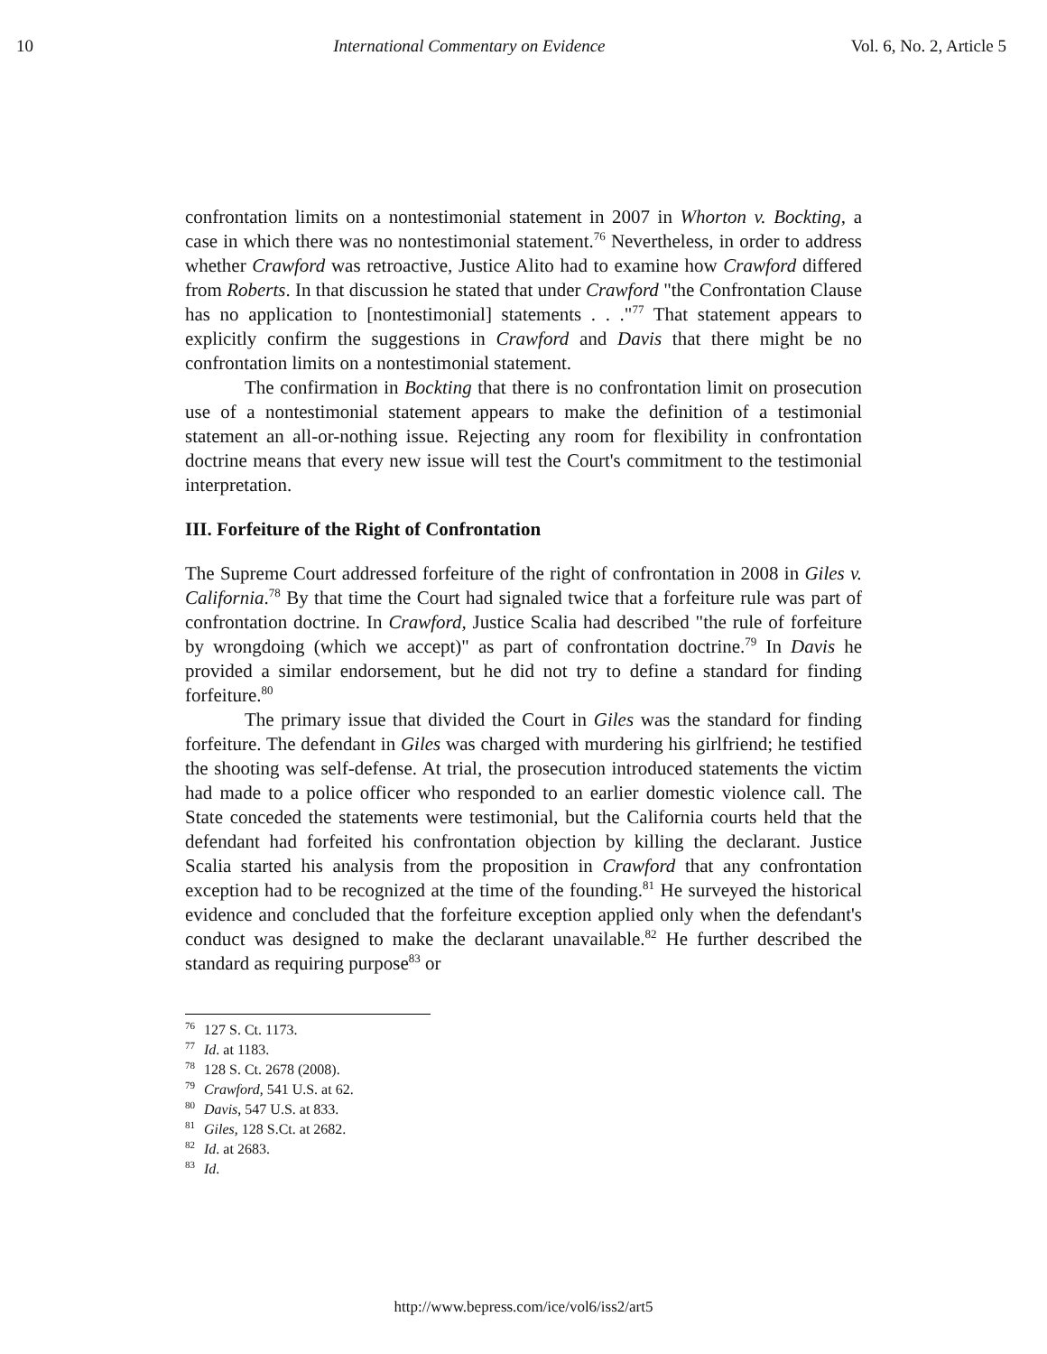10 International Commentary on Evidence Vol. 6, No. 2, Article 5
confrontation limits on a nontestimonial statement in 2007 in Whorton v. Bockting, a case in which there was no nontestimonial statement.<sup>76</sup> Nevertheless, in order to address whether Crawford was retroactive, Justice Alito had to examine how Crawford differed from Roberts. In that discussion he stated that under Crawford "the Confrontation Clause has no application to [nontestimonial] statements . . ."<sup>77</sup> That statement appears to explicitly confirm the suggestions in Crawford and Davis that there might be no confrontation limits on a nontestimonial statement.
The confirmation in Bockting that there is no confrontation limit on prosecution use of a nontestimonial statement appears to make the definition of a testimonial statement an all-or-nothing issue. Rejecting any room for flexibility in confrontation doctrine means that every new issue will test the Court's commitment to the testimonial interpretation.
III. Forfeiture of the Right of Confrontation
The Supreme Court addressed forfeiture of the right of confrontation in 2008 in Giles v. California.<sup>78</sup> By that time the Court had signaled twice that a forfeiture rule was part of confrontation doctrine. In Crawford, Justice Scalia had described "the rule of forfeiture by wrongdoing (which we accept)" as part of confrontation doctrine.<sup>79</sup> In Davis he provided a similar endorsement, but he did not try to define a standard for finding forfeiture.<sup>80</sup>
The primary issue that divided the Court in Giles was the standard for finding forfeiture. The defendant in Giles was charged with murdering his girlfriend; he testified the shooting was self-defense. At trial, the prosecution introduced statements the victim had made to a police officer who responded to an earlier domestic violence call. The State conceded the statements were testimonial, but the California courts held that the defendant had forfeited his confrontation objection by killing the declarant. Justice Scalia started his analysis from the proposition in Crawford that any confrontation exception had to be recognized at the time of the founding.<sup>81</sup> He surveyed the historical evidence and concluded that the forfeiture exception applied only when the defendant's conduct was designed to make the declarant unavailable.<sup>82</sup> He further described the standard as requiring purpose<sup>83</sup> or
<sup>76</sup> 127 S. Ct. 1173.
<sup>77</sup> Id. at 1183.
<sup>78</sup> 128 S. Ct. 2678 (2008).
<sup>79</sup> Crawford, 541 U.S. at 62.
<sup>80</sup> Davis, 547 U.S. at 833.
<sup>81</sup> Giles, 128 S.Ct. at 2682.
<sup>82</sup> Id. at 2683.
<sup>83</sup> Id.
http://www.bepress.com/ice/vol6/iss2/art5